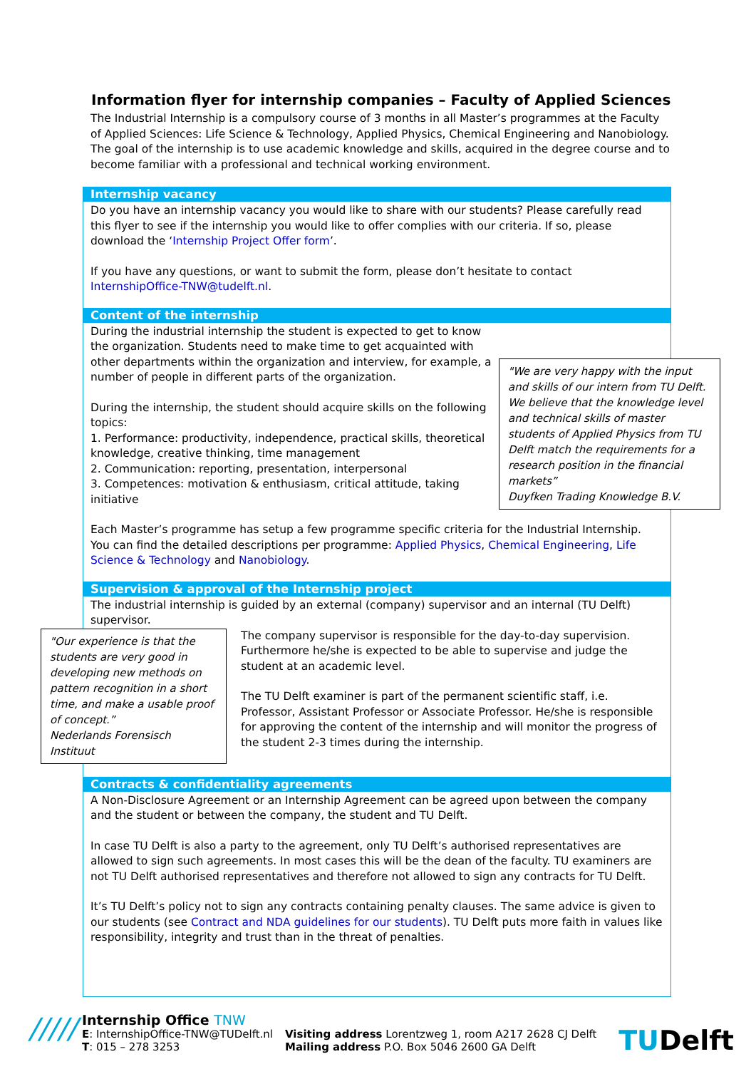Information flyer for internship companies – Faculty of Applied Sciences
The Industrial Internship is a compulsory course of 3 months in all Master’s programmes at the Faculty of Applied Sciences: Life Science & Technology, Applied Physics, Chemical Engineering and Nanobiology. The goal of the internship is to use academic knowledge and skills, acquired in the degree course and to become familiar with a professional and technical working environment.
Internship vacancy
Do you have an internship vacancy you would like to share with our students? Please carefully read this flyer to see if the internship you would like to offer complies with our criteria. If so, please download the ‘Internship Project Offer form’.
If you have any questions, or want to submit the form, please don’t hesitate to contact InternshipOffice-TNW@tudelft.nl.
Content of the internship
During the industrial internship the student is expected to get to know the organization. Students need to make time to get acquainted with other departments within the organization and interview, for example, a number of people in different parts of the organization.
During the internship, the student should acquire skills on the following topics:
1. Performance: productivity, independence, practical skills, theoretical knowledge, creative thinking, time management
2. Communication: reporting, presentation, interpersonal
3. Competences: motivation & enthusiasm, critical attitude, taking initiative
"We are very happy with the input and skills of our intern from TU Delft. We believe that the knowledge level and technical skills of master students of Applied Physics from TU Delft match the requirements for a research position in the financial markets”
Duyfken Trading Knowledge B.V.
Each Master’s programme has setup a few programme specific criteria for the Industrial Internship. You can find the detailed descriptions per programme: Applied Physics, Chemical Engineering, Life Science & Technology and Nanobiology.
Supervision & approval of the Internship project
The industrial internship is guided by an external (company) supervisor and an internal (TU Delft) supervisor.
"Our experience is that the students are very good in developing new methods on pattern recognition in a short time, and make a usable proof of concept.”
Nederlands Forensisch Instituut
The company supervisor is responsible for the day-to-day supervision. Furthermore he/she is expected to be able to supervise and judge the student at an academic level.
The TU Delft examiner is part of the permanent scientific staff, i.e. Professor, Assistant Professor or Associate Professor. He/she is responsible for approving the content of the internship and will monitor the progress of the student 2-3 times during the internship.
Contracts & confidentiality agreements
A Non-Disclosure Agreement or an Internship Agreement can be agreed upon between the company and the student or between the company, the student and TU Delft.
In case TU Delft is also a party to the agreement, only TU Delft’s authorised representatives are allowed to sign such agreements. In most cases this will be the dean of the faculty. TU examiners are not TU Delft authorised representatives and therefore not allowed to sign any contracts for TU Delft.
It’s TU Delft’s policy not to sign any contracts containing penalty clauses. The same advice is given to our students (see Contract and NDA guidelines for our students). TU Delft puts more faith in values like responsibility, integrity and trust than in the threat of penalties.
/////
Internship Office TNW
E: InternshipOffice-TNW@TUDelft.nl
T: 015 – 278 3253
Visiting address Lorentzweg 1, room A217 2628 CJ Delft
Mailing address P.O. Box 5046 2600 GA Delft
TUDelft